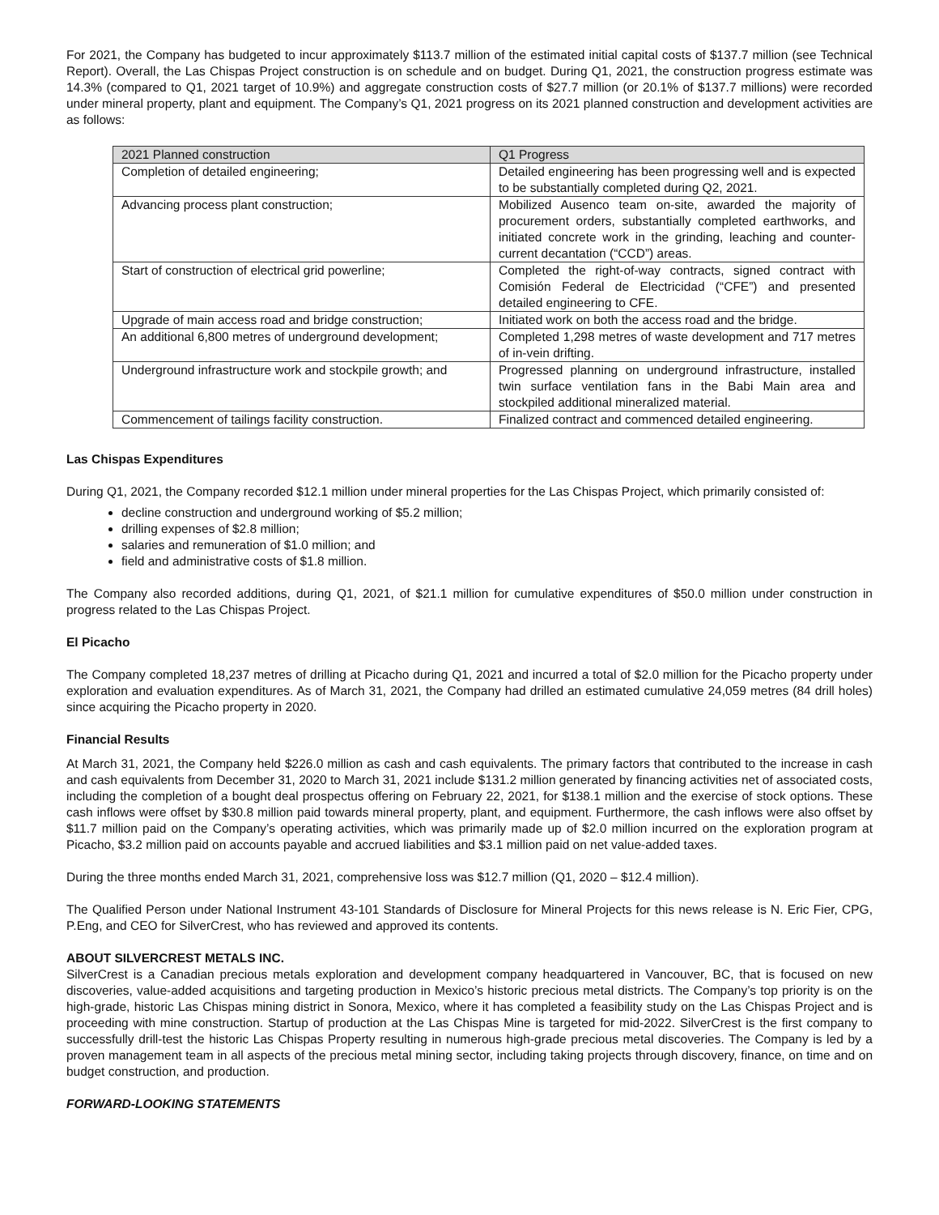For 2021, the Company has budgeted to incur approximately $113.7 million of the estimated initial capital costs of $137.7 million (see Technical Report). Overall, the Las Chispas Project construction is on schedule and on budget. During Q1, 2021, the construction progress estimate was 14.3% (compared to Q1, 2021 target of 10.9%) and aggregate construction costs of $27.7 million (or 20.1% of $137.7 millions) were recorded under mineral property, plant and equipment. The Company’s Q1, 2021 progress on its 2021 planned construction and development activities are as follows:
| 2021 Planned construction | Q1 Progress |
| --- | --- |
| Completion of detailed engineering; | Detailed engineering has been progressing well and is expected to be substantially completed during Q2, 2021. |
| Advancing process plant construction; | Mobilized Ausenco team on-site, awarded the majority of procurement orders, substantially completed earthworks, and initiated concrete work in the grinding, leaching and counter-current decantation (“CCD”) areas. |
| Start of construction of electrical grid powerline; | Completed the right-of-way contracts, signed contract with Comisión Federal de Electricidad (“CFE”) and presented detailed engineering to CFE. |
| Upgrade of main access road and bridge construction; | Initiated work on both the access road and the bridge. |
| An additional 6,800 metres of underground development; | Completed 1,298 metres of waste development and 717 metres of in-vein drifting. |
| Underground infrastructure work and stockpile growth; and | Progressed planning on underground infrastructure, installed twin surface ventilation fans in the Babi Main area and stockpiled additional mineralized material. |
| Commencement of tailings facility construction. | Finalized contract and commenced detailed engineering. |
Las Chispas Expenditures
During Q1, 2021, the Company recorded $12.1 million under mineral properties for the Las Chispas Project, which primarily consisted of:
decline construction and underground working of $5.2 million;
drilling expenses of $2.8 million;
salaries and remuneration of $1.0 million; and
field and administrative costs of $1.8 million.
The Company also recorded additions, during Q1, 2021, of $21.1 million for cumulative expenditures of $50.0 million under construction in progress related to the Las Chispas Project.
El Picacho
The Company completed 18,237 metres of drilling at Picacho during Q1, 2021 and incurred a total of $2.0 million for the Picacho property under exploration and evaluation expenditures. As of March 31, 2021, the Company had drilled an estimated cumulative 24,059 metres (84 drill holes) since acquiring the Picacho property in 2020.
Financial Results
At March 31, 2021, the Company held $226.0 million as cash and cash equivalents. The primary factors that contributed to the increase in cash and cash equivalents from December 31, 2020 to March 31, 2021 include $131.2 million generated by financing activities net of associated costs, including the completion of a bought deal prospectus offering on February 22, 2021, for $138.1 million and the exercise of stock options. These cash inflows were offset by $30.8 million paid towards mineral property, plant, and equipment. Furthermore, the cash inflows were also offset by $11.7 million paid on the Company’s operating activities, which was primarily made up of $2.0 million incurred on the exploration program at Picacho, $3.2 million paid on accounts payable and accrued liabilities and $3.1 million paid on net value-added taxes.
During the three months ended March 31, 2021, comprehensive loss was $12.7 million (Q1, 2020 – $12.4 million).
The Qualified Person under National Instrument 43-101 Standards of Disclosure for Mineral Projects for this news release is N. Eric Fier, CPG, P.Eng, and CEO for SilverCrest, who has reviewed and approved its contents.
ABOUT SILVERCREST METALS INC.
SilverCrest is a Canadian precious metals exploration and development company headquartered in Vancouver, BC, that is focused on new discoveries, value-added acquisitions and targeting production in Mexico’s historic precious metal districts. The Company’s top priority is on the high-grade, historic Las Chispas mining district in Sonora, Mexico, where it has completed a feasibility study on the Las Chispas Project and is proceeding with mine construction. Startup of production at the Las Chispas Mine is targeted for mid-2022. SilverCrest is the first company to successfully drill-test the historic Las Chispas Property resulting in numerous high-grade precious metal discoveries. The Company is led by a proven management team in all aspects of the precious metal mining sector, including taking projects through discovery, finance, on time and on budget construction, and production.
FORWARD-LOOKING STATEMENTS